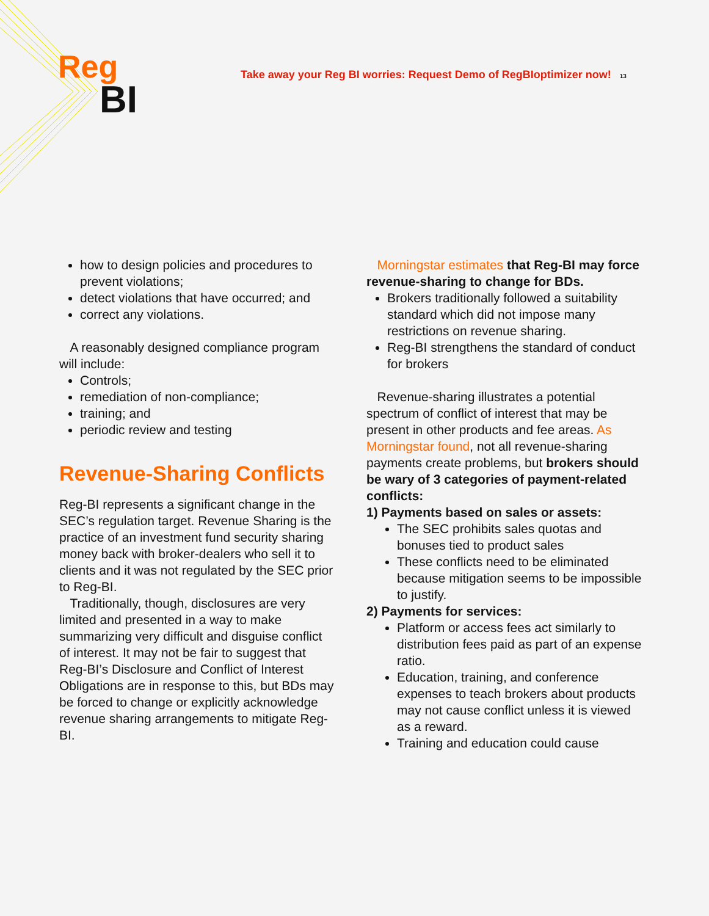Reg
BI
Take away your Reg BI worries: Request Demo of RegBIoptimizer now! 13
how to design policies and procedures to prevent violations;
detect violations that have occurred; and
correct any violations.
A reasonably designed compliance program will include:
Controls;
remediation of non-compliance;
training; and
periodic review and testing
Revenue-Sharing Conflicts
Reg-BI represents a significant change in the SEC’s regulation target. Revenue Sharing is the practice of an investment fund security sharing money back with broker-dealers who sell it to clients and it was not regulated by the SEC prior to Reg-BI.
Traditionally, though, disclosures are very limited and presented in a way to make summarizing very difficult and disguise conflict of interest. It may not be fair to suggest that Reg-BI’s Disclosure and Conflict of Interest Obligations are in response to this, but BDs may be forced to change or explicitly acknowledge revenue sharing arrangements to mitigate Reg-BI.
Morningstar estimates that Reg-BI may force revenue-sharing to change for BDs.
Brokers traditionally followed a suitability standard which did not impose many restrictions on revenue sharing.
Reg-BI strengthens the standard of conduct for brokers
Revenue-sharing illustrates a potential spectrum of conflict of interest that may be present in other products and fee areas. As Morningstar found, not all revenue-sharing payments create problems, but brokers should be wary of 3 categories of payment-related conflicts:
1) Payments based on sales or assets:
The SEC prohibits sales quotas and bonuses tied to product sales
These conflicts need to be eliminated because mitigation seems to be impossible to justify.
2) Payments for services:
Platform or access fees act similarly to distribution fees paid as part of an expense ratio.
Education, training, and conference expenses to teach brokers about products may not cause conflict unless it is viewed as a reward.
Training and education could cause